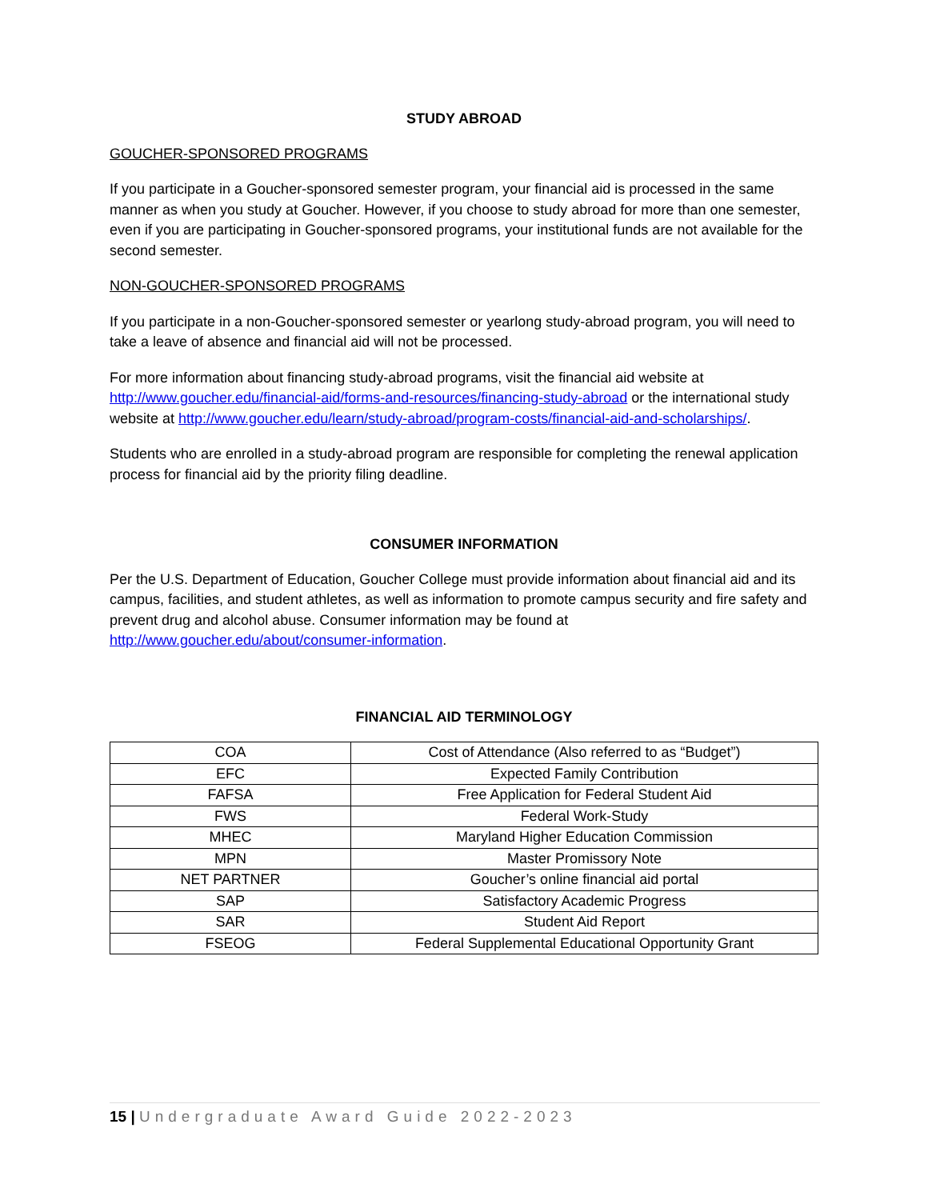STUDY ABROAD
GOUCHER-SPONSORED PROGRAMS
If you participate in a Goucher-sponsored semester program, your financial aid is processed in the same manner as when you study at Goucher. However, if you choose to study abroad for more than one semester, even if you are participating in Goucher-sponsored programs, your institutional funds are not available for the second semester.
NON-GOUCHER-SPONSORED PROGRAMS
If you participate in a non-Goucher-sponsored semester or yearlong study-abroad program, you will need to take a leave of absence and financial aid will not be processed.
For more information about financing study-abroad programs, visit the financial aid website at http://www.goucher.edu/financial-aid/forms-and-resources/financing-study-abroad or the international study website at http://www.goucher.edu/learn/study-abroad/program-costs/financial-aid-and-scholarships/.
Students who are enrolled in a study-abroad program are responsible for completing the renewal application process for financial aid by the priority filing deadline.
CONSUMER INFORMATION
Per the U.S. Department of Education, Goucher College must provide information about financial aid and its campus, facilities, and student athletes, as well as information to promote campus security and fire safety and prevent drug and alcohol abuse. Consumer information may be found at http://www.goucher.edu/about/consumer-information.
FINANCIAL AID TERMINOLOGY
| COA | Cost of Attendance (Also referred to as “Budget”) |
| EFC | Expected Family Contribution |
| FAFSA | Free Application for Federal Student Aid |
| FWS | Federal Work-Study |
| MHEC | Maryland Higher Education Commission |
| MPN | Master Promissory Note |
| NET PARTNER | Goucher’s online financial aid portal |
| SAP | Satisfactory Academic Progress |
| SAR | Student Aid Report |
| FSEOG | Federal Supplemental Educational Opportunity Grant |
15 | Undergraduate Award Guide 2022-2023